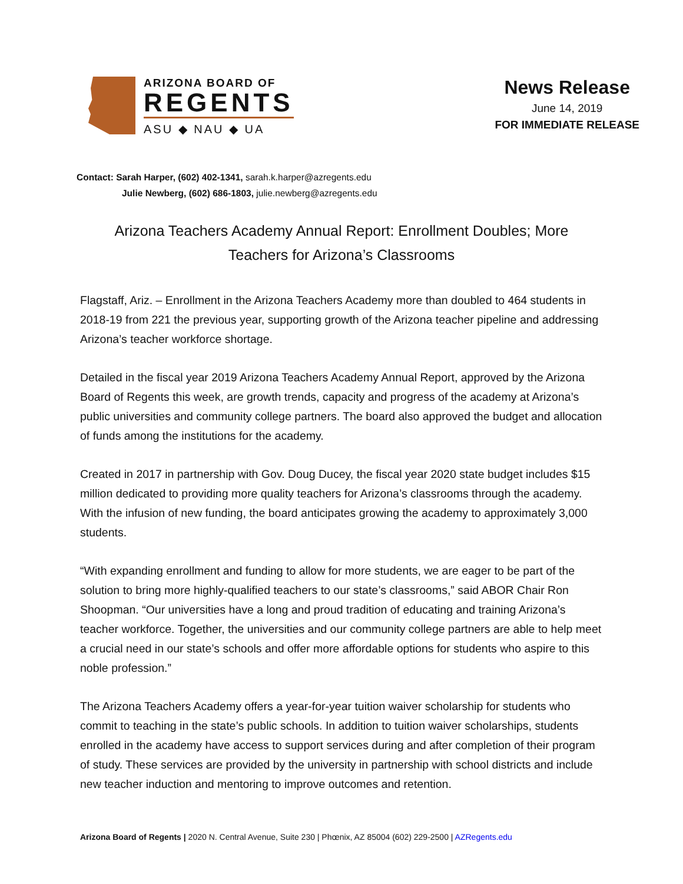ARIZONA BOARD OF
REGENTS
ASU ◆ NAU ◆ UA
News Release
June 14, 2019
FOR IMMEDIATE RELEASE
Contact: Sarah Harper, (602) 402-1341, sarah.k.harper@azregents.edu
Julie Newberg, (602) 686-1803, julie.newberg@azregents.edu
Arizona Teachers Academy Annual Report: Enrollment Doubles; More Teachers for Arizona’s Classrooms
Flagstaff, Ariz. – Enrollment in the Arizona Teachers Academy more than doubled to 464 students in 2018-19 from 221 the previous year, supporting growth of the Arizona teacher pipeline and addressing Arizona’s teacher workforce shortage.
Detailed in the fiscal year 2019 Arizona Teachers Academy Annual Report, approved by the Arizona Board of Regents this week, are growth trends, capacity and progress of the academy at Arizona’s public universities and community college partners. The board also approved the budget and allocation of funds among the institutions for the academy.
Created in 2017 in partnership with Gov. Doug Ducey, the fiscal year 2020 state budget includes $15 million dedicated to providing more quality teachers for Arizona’s classrooms through the academy. With the infusion of new funding, the board anticipates growing the academy to approximately 3,000 students.
“With expanding enrollment and funding to allow for more students, we are eager to be part of the solution to bring more highly-qualified teachers to our state’s classrooms,” said ABOR Chair Ron Shoopman. “Our universities have a long and proud tradition of educating and training Arizona’s teacher workforce. Together, the universities and our community college partners are able to help meet a crucial need in our state’s schools and offer more affordable options for students who aspire to this noble profession.”
The Arizona Teachers Academy offers a year-for-year tuition waiver scholarship for students who commit to teaching in the state’s public schools. In addition to tuition waiver scholarships, students enrolled in the academy have access to support services during and after completion of their program of study. These services are provided by the university in partnership with school districts and include new teacher induction and mentoring to improve outcomes and retention.
Arizona Board of Regents | 2020 N. Central Avenue, Suite 230 | Phœnix, AZ 85004 (602) 229-2500 | AZRegents.edu